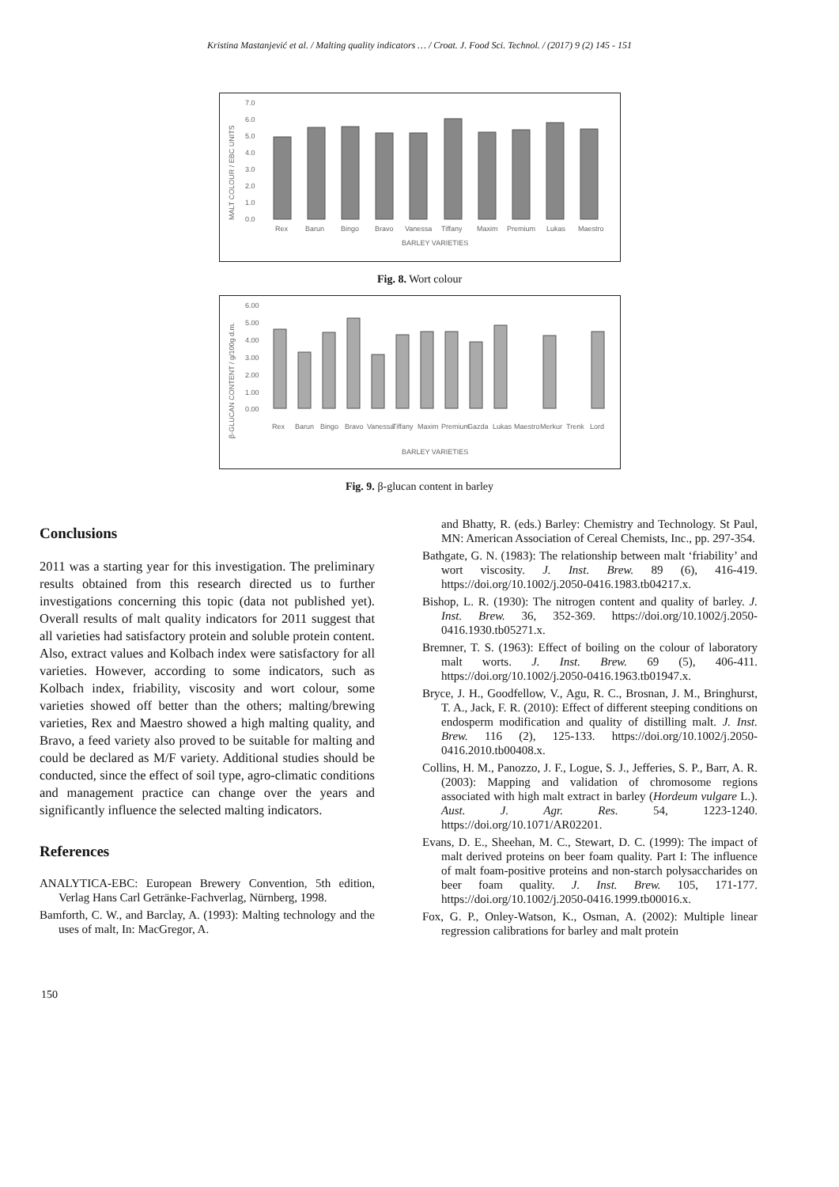Kristina Mastanjević et al. / Malting quality indicators … / Croat. J. Food Sci. Technol. / (2017) 9 (2) 145 - 151
MALT COLOUR / EBC UNITS
7.0
6.0
5.0
4.0
3.0
2.0
1.0
0.0
Rex
Barun
Bingo
Bravo
Vanessa
Tiffany
Maxim
Premium
Lukas
Maestro
BARLEY VARIETIES
Fig. 8. Wort colour
β-GLUCAN CONTENT / g/100g d.m.
6.00
5.00
4.00
3.00
2.00
1.00
0.00
Rex
Barun
Bingo
Bravo
Vanessa
Tiffany
Maxim
Premium
Gazda
Lukas
Maestro
Merkur
Trenk
Lord
BARLEY VARIETIES
Fig. 9. β-glucan content in barley
Conclusions
2011 was a starting year for this investigation. The preliminary results obtained from this research directed us to further investigations concerning this topic (data not published yet). Overall results of malt quality indicators for 2011 suggest that all varieties had satisfactory protein and soluble protein content. Also, extract values and Kolbach index were satisfactory for all varieties. However, according to some indicators, such as Kolbach index, friability, viscosity and wort colour, some varieties showed off better than the others; malting/brewing varieties, Rex and Maestro showed a high malting quality, and Bravo, a feed variety also proved to be suitable for malting and could be declared as M/F variety. Additional studies should be conducted, since the effect of soil type, agro-climatic conditions and management practice can change over the years and significantly influence the selected malting indicators.
References
ANALYTICA-EBC: European Brewery Convention, 5th edition, Verlag Hans Carl Getränke-Fachverlag, Nürnberg, 1998.
Bamforth, C. W., and Barclay, A. (1993): Malting technology and the uses of malt, In: MacGregor, A.
and Bhatty, R. (eds.) Barley: Chemistry and Technology. St Paul, MN: American Association of Cereal Chemists, Inc., pp. 297-354.
Bathgate, G. N. (1983): The relationship between malt ‘friability’ and wort viscosity. J. Inst. Brew. 89 (6), 416-419. https://doi.org/10.1002/j.2050-0416.1983.tb04217.x.
Bishop, L. R. (1930): The nitrogen content and quality of barley. J. Inst. Brew. 36, 352-369. https://doi.org/10.1002/j.2050-0416.1930.tb05271.x.
Bremner, T. S. (1963): Effect of boiling on the colour of laboratory malt worts. J. Inst. Brew. 69 (5), 406-411. https://doi.org/10.1002/j.2050-0416.1963.tb01947.x.
Bryce, J. H., Goodfellow, V., Agu, R. C., Brosnan, J. M., Bringhurst, T. A., Jack, F. R. (2010): Effect of different steeping conditions on endosperm modification and quality of distilling malt. J. Inst. Brew. 116 (2), 125-133. https://doi.org/10.1002/j.2050-0416.2010.tb00408.x.
Collins, H. M., Panozzo, J. F., Logue, S. J., Jefferies, S. P., Barr, A. R. (2003): Mapping and validation of chromosome regions associated with high malt extract in barley (Hordeum vulgare L.). Aust. J. Agr. Res. 54, 1223-1240. https://doi.org/10.1071/AR02201.
Evans, D. E., Sheehan, M. C., Stewart, D. C. (1999): The impact of malt derived proteins on beer foam quality. Part I: The influence of malt foam-positive proteins and non-starch polysaccharides on beer foam quality. J. Inst. Brew. 105, 171-177. https://doi.org/10.1002/j.2050-0416.1999.tb00016.x.
Fox, G. P., Onley-Watson, K., Osman, A. (2002): Multiple linear regression calibrations for barley and malt protein
150